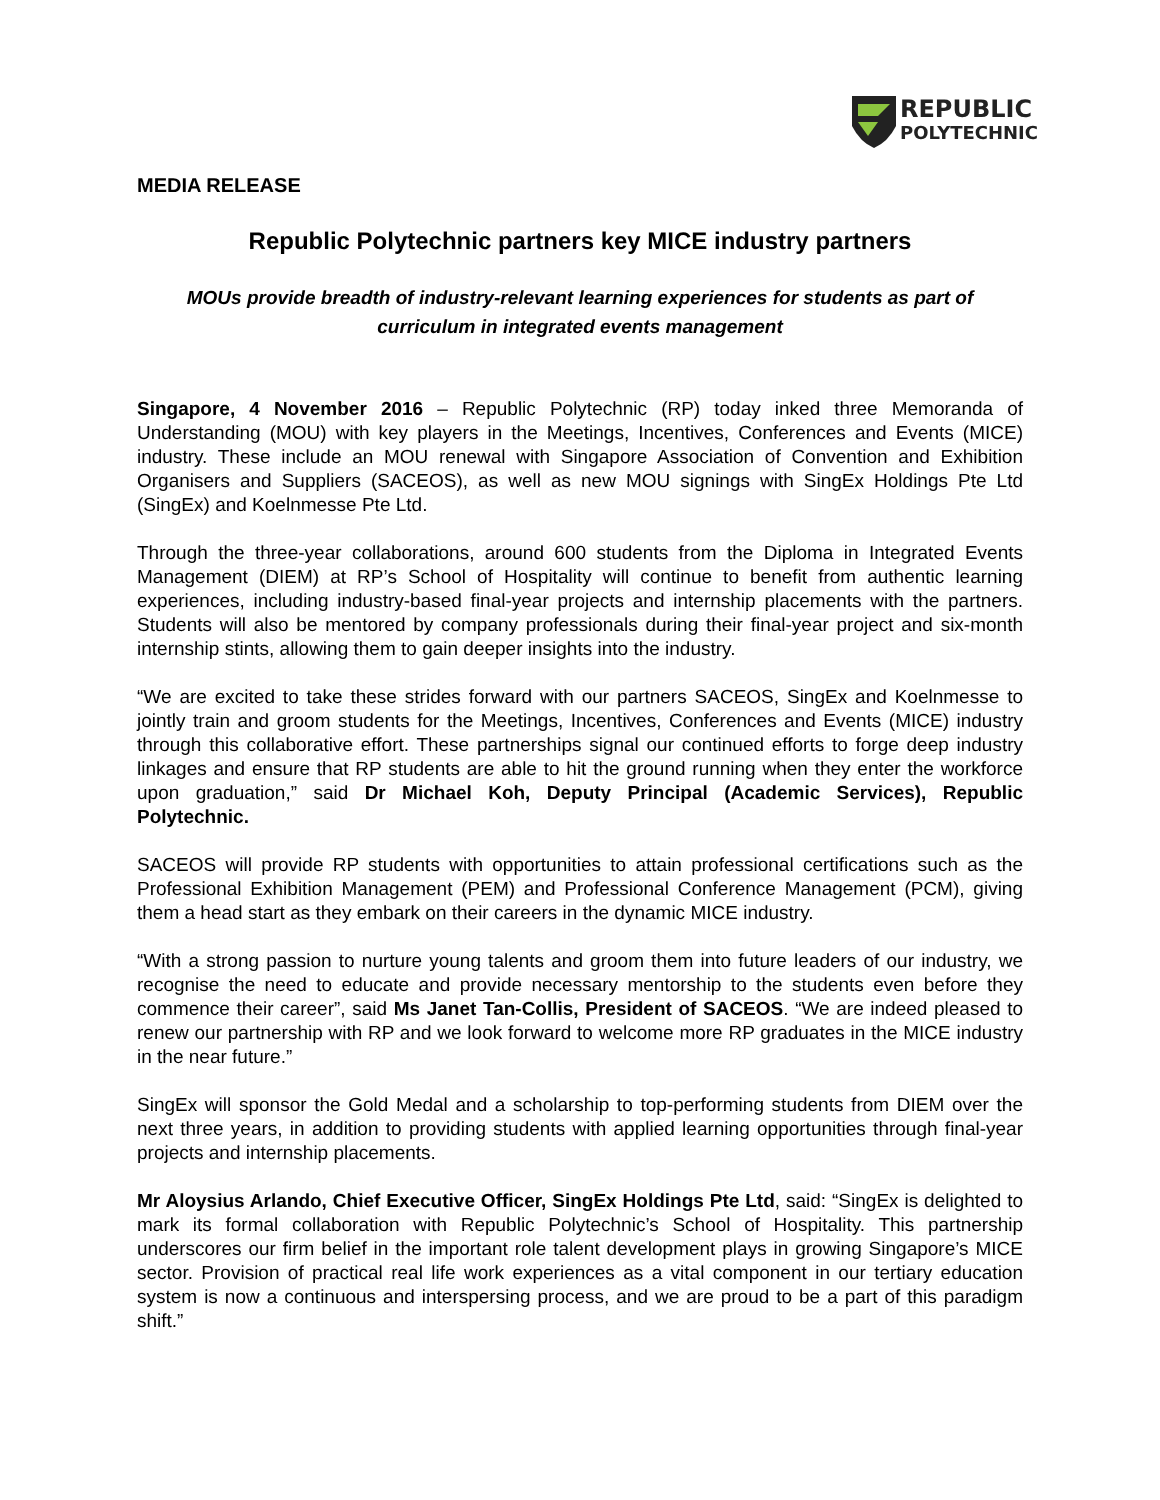REPUBLIC
POLYTECHNIC
MEDIA RELEASE
Republic Polytechnic partners key MICE industry partners
MOUs provide breadth of industry-relevant learning experiences for students as part of curriculum in integrated events management
Singapore, 4 November 2016 – Republic Polytechnic (RP) today inked three Memoranda of Understanding (MOU) with key players in the Meetings, Incentives, Conferences and Events (MICE) industry. These include an MOU renewal with Singapore Association of Convention and Exhibition Organisers and Suppliers (SACEOS), as well as new MOU signings with SingEx Holdings Pte Ltd (SingEx) and Koelnmesse Pte Ltd.
Through the three-year collaborations, around 600 students from the Diploma in Integrated Events Management (DIEM) at RP’s School of Hospitality will continue to benefit from authentic learning experiences, including industry-based final-year projects and internship placements with the partners. Students will also be mentored by company professionals during their final-year project and six-month internship stints, allowing them to gain deeper insights into the industry.
“We are excited to take these strides forward with our partners SACEOS, SingEx and Koelnmesse to jointly train and groom students for the Meetings, Incentives, Conferences and Events (MICE) industry through this collaborative effort. These partnerships signal our continued efforts to forge deep industry linkages and ensure that RP students are able to hit the ground running when they enter the workforce upon graduation,” said Dr Michael Koh, Deputy Principal (Academic Services), Republic Polytechnic.
SACEOS will provide RP students with opportunities to attain professional certifications such as the Professional Exhibition Management (PEM) and Professional Conference Management (PCM), giving them a head start as they embark on their careers in the dynamic MICE industry.
“With a strong passion to nurture young talents and groom them into future leaders of our industry, we recognise the need to educate and provide necessary mentorship to the students even before they commence their career”, said Ms Janet Tan-Collis, President of SACEOS. “We are indeed pleased to renew our partnership with RP and we look forward to welcome more RP graduates in the MICE industry in the near future.”
SingEx will sponsor the Gold Medal and a scholarship to top-performing students from DIEM over the next three years, in addition to providing students with applied learning opportunities through final-year projects and internship placements.
Mr Aloysius Arlando, Chief Executive Officer, SingEx Holdings Pte Ltd, said: “SingEx is delighted to mark its formal collaboration with Republic Polytechnic’s School of Hospitality. This partnership underscores our firm belief in the important role talent development plays in growing Singapore’s MICE sector. Provision of practical real life work experiences as a vital component in our tertiary education system is now a continuous and interspersing process, and we are proud to be a part of this paradigm shift.”